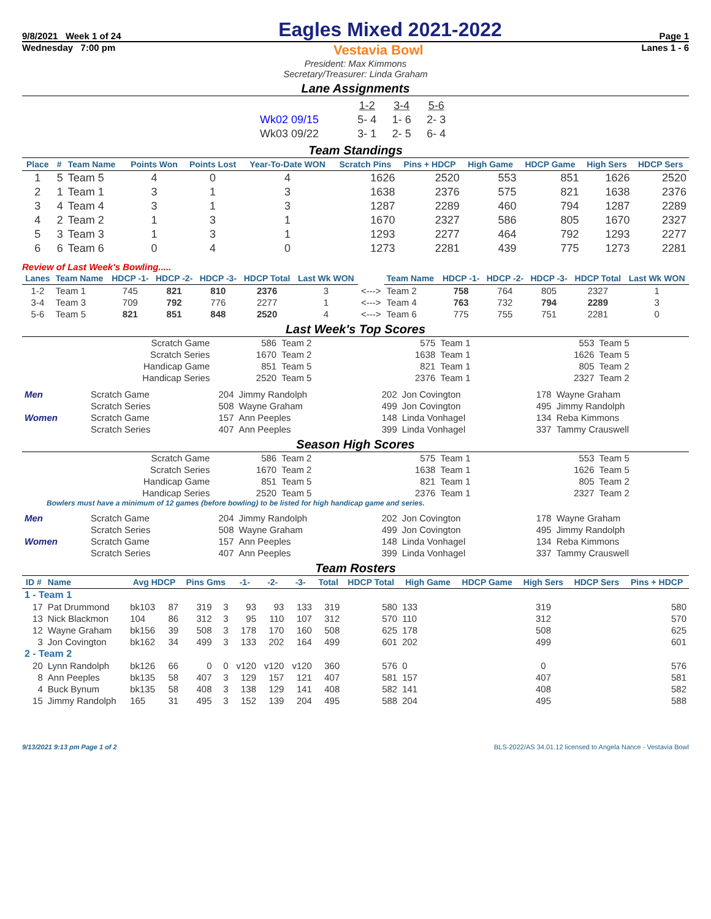9/8/2021 Week 1 of 24 Eagles Mixed 2021-2022 Page 1
Wednesday 7:00 pm Vestavia Bowl Lanes 1 - 6
President: Max Kimmons
Secretary/Treasurer: Linda Graham
Lane Assignments
| | 1-2 | 3-4 | 5-6 |
| Wk02 09/15 | 5- 4 | 1- 6 | 2- 3 |
| Wk03 09/22 | 3- 1 | 2- 5 | 6- 4 |
Team Standings
| Place | # | Team Name | Points Won | Points Lost | Year-To-Date WON | Scratch Pins | Pins + HDCP | High Game | HDCP Game | High Sers | HDCP Sers |
| --- | --- | --- | --- | --- | --- | --- | --- | --- | --- | --- | --- |
| 1 | 5 | Team 5 | 4 | 0 | 4 | 1626 | 2520 | 553 | 851 | 1626 | 2520 |
| 2 | 1 | Team 1 | 3 | 1 | 3 | 1638 | 2376 | 575 | 821 | 1638 | 2376 |
| 3 | 4 | Team 4 | 3 | 1 | 3 | 1287 | 2289 | 460 | 794 | 1287 | 2289 |
| 4 | 2 | Team 2 | 1 | 3 | 1 | 1670 | 2327 | 586 | 805 | 1670 | 2327 |
| 5 | 3 | Team 3 | 1 | 3 | 1 | 1293 | 2277 | 464 | 792 | 1293 | 2277 |
| 6 | 6 | Team 6 | 0 | 4 | 0 | 1273 | 2281 | 439 | 775 | 1273 | 2281 |
Review of Last Week's Bowling.....
| Lanes | Team Name | HDCP -1- | HDCP -2- | HDCP -3- | HDCP Total | Last Wk WON | | Team Name | HDCP -1- | HDCP -2- | HDCP -3- | HDCP Total | Last Wk WON |
| --- | --- | --- | --- | --- | --- | --- | --- | --- | --- | --- | --- | --- | --- |
| 1-2 | Team 1 | 745 | 821 | 810 | 2376 | 3 | <---> | Team 2 | 758 | 764 | 805 | 2327 | 1 |
| 3-4 | Team 3 | 709 | 792 | 776 | 2277 | 1 | <---> | Team 4 | 763 | 732 | 794 | 2289 | 3 |
| 5-6 | Team 5 | 821 | 851 | 848 | 2520 | 4 | <---> | Team 6 | 775 | 755 | 751 | 2281 | 0 |
Last Week's Top Scores
| Scratch Game | 586 | Team 2 | 575 | Team 1 | 553 | Team 5 |
| Scratch Series | 1670 | Team 2 | 1638 | Team 1 | 1626 | Team 5 |
| Handicap Game | 851 | Team 5 | 821 | Team 1 | 805 | Team 2 |
| Handicap Series | 2520 | Team 5 | 2376 | Team 1 | 2327 | Team 2 |
| Men | Scratch Game | 204 | Jimmy Randolph | 202 | Jon Covington | 178 | Wayne Graham |
| | Scratch Series | 508 | Wayne Graham | 499 | Jon Covington | 495 | Jimmy Randolph |
| Women | Scratch Game | 157 | Ann Peeples | 148 | Linda Vonhagel | 134 | Reba Kimmons |
| | Scratch Series | 407 | Ann Peeples | 399 | Linda Vonhagel | 337 | Tammy Crauswell |
Season High Scores
| Scratch Game | 586 | Team 2 | 575 | Team 1 | 553 | Team 5 |
| Scratch Series | 1670 | Team 2 | 1638 | Team 1 | 1626 | Team 5 |
| Handicap Game | 851 | Team 5 | 821 | Team 1 | 805 | Team 2 |
| Handicap Series | 2520 | Team 5 | 2376 | Team 1 | 2327 | Team 2 |
Bowlers must have a minimum of 12 games (before bowling) to be listed for high handicap game and series.
| Men | Scratch Game | 204 | Jimmy Randolph | 202 | Jon Covington | 178 | Wayne Graham |
| | Scratch Series | 508 | Wayne Graham | 499 | Jon Covington | 495 | Jimmy Randolph |
| Women | Scratch Game | 157 | Ann Peeples | 148 | Linda Vonhagel | 134 | Reba Kimmons |
| | Scratch Series | 407 | Ann Peeples | 399 | Linda Vonhagel | 337 | Tammy Crauswell |
Team Rosters
| ID # | Name | Avg HDCP | | Pins Gms | | -1- | -2- | -3- | Total | HDCP Total | High Game | HDCP Game | High Sers | HDCP Sers | Pins + HDCP |
| --- | --- | --- | --- | --- | --- | --- | --- | --- | --- | --- | --- | --- | --- | --- | --- |
| 1 - Team 1 | | | | | | | | | | | | | | | |
| 17 | Pat Drummond | bk103 | 87 | 319 | 3 | 93 | 93 | 133 | 319 | 580 | 133 | | 319 | | 580 |
| 13 | Nick Blackmon | 104 | 86 | 312 | 3 | 95 | 110 | 107 | 312 | 570 | 110 | | 312 | | 570 |
| 12 | Wayne Graham | bk156 | 39 | 508 | 3 | 178 | 170 | 160 | 508 | 625 | 178 | | 508 | | 625 |
| 3 | Jon Covington | bk162 | 34 | 499 | 3 | 133 | 202 | 164 | 499 | 601 | 202 | | 499 | | 601 |
| 2 - Team 2 | | | | | | | | | | | | | | | |
| 20 | Lynn Randolph | bk126 | 66 | 0 | 0 | v120 | v120 | v120 | 360 | 576 | 0 | | 0 | | 576 |
| 8 | Ann Peeples | bk135 | 58 | 407 | 3 | 129 | 157 | 121 | 407 | 581 | 157 | | 407 | | 581 |
| 4 | Buck Bynum | bk135 | 58 | 408 | 3 | 138 | 129 | 141 | 408 | 582 | 141 | | 408 | | 582 |
| 15 | Jimmy Randolph | 165 | 31 | 495 | 3 | 152 | 139 | 204 | 495 | 588 | 204 | | 495 | | 588 |
9/13/2021 9:13 pm Page 1 of 2 BLS-2022/AS 34.01.12 licensed to Angela Nance - Vestavia Bowl